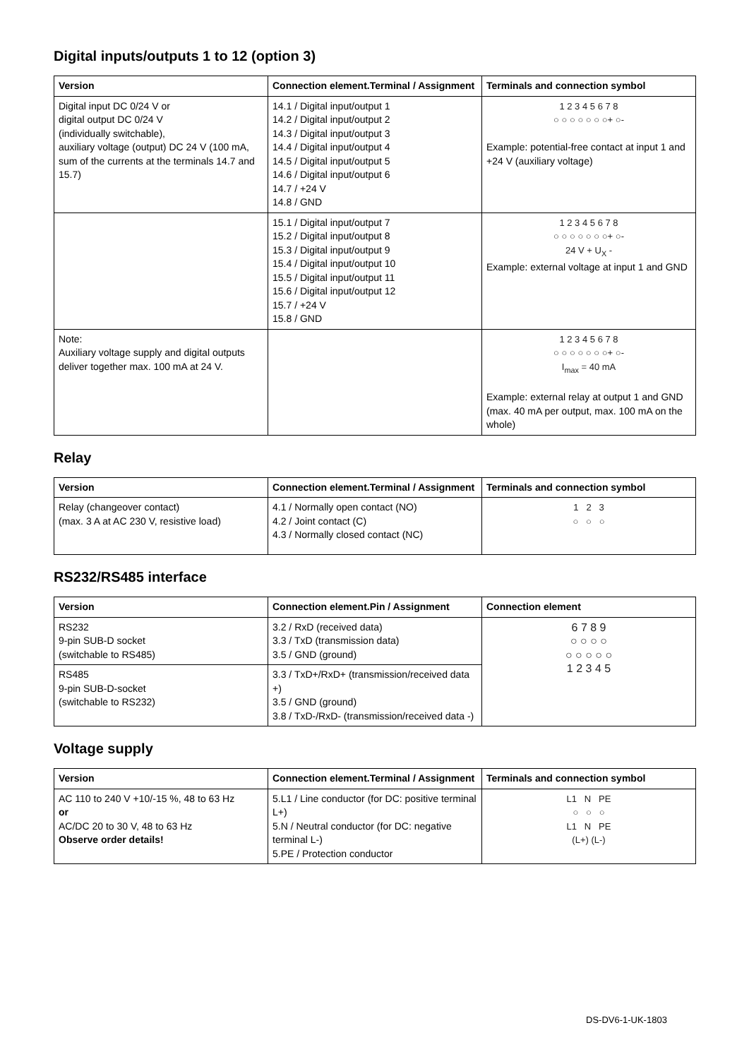Digital inputs/outputs 1 to 12 (option 3)
| Version | Connection element.Terminal / Assignment | Terminals and connection symbol |
| --- | --- | --- |
| Digital input DC 0/24 V or digital output DC 0/24 V (individually switchable), auxiliary voltage (output) DC 24 V (100 mA, sum of the currents at the terminals 14.7 and 15.7) | 14.1 / Digital input/output 1 14.2 / Digital input/output 2 14.3 / Digital input/output 3 14.4 / Digital input/output 4 14.5 / Digital input/output 5 14.6 / Digital input/output 6 14.7 / +24 V 14.8 / GND | 1 2 3 4 5 6 7 8 ○ ○ ○ ○ ○ ○ ○+ ○- Example: potential-free contact at input 1 and +24 V (auxiliary voltage) |
| | 15.1 / Digital input/output 7 15.2 / Digital input/output 8 15.3 / Digital input/output 9 15.4 / Digital input/output 10 15.5 / Digital input/output 11 15.6 / Digital input/output 12 15.7 / +24 V 15.8 / GND | 1 2 3 4 5 6 7 8 ○ ○ ○ ○ ○ ○ ○+ ○- 24 V + U<sub>X</sub> - Example: external voltage at input 1 and GND |
| Note: Auxiliary voltage supply and digital outputs deliver together max. 100 mA at 24 V. | | 1 2 3 4 5 6 7 8 ○ ○ ○ ○ ○ ○ ○+ ○- I<sub>max</sub> = 40 mA Example: external relay at output 1 and GND (max. 40 mA per output, max. 100 mA on the whole) |
Relay
| Version | Connection element.Terminal / Assignment | Terminals and connection symbol |
| --- | --- | --- |
| Relay (changeover contact) (max. 3 A at AC 230 V, resistive load) | 4.1 / Normally open contact (NO) 4.2 / Joint contact (C) 4.3 / Normally closed contact (NC) | 1 2 3 ○ ○ ○ |
RS232/RS485 interface
| Version | Connection element.Pin / Assignment | Connection element |
| --- | --- | --- |
| RS232 9-pin SUB-D socket (switchable to RS485) | 3.2 / RxD (received data) 3.3 / TxD (transmission data) 3.5 / GND (ground) | 6 7 8 9 ○ ○ ○ ○ ○ ○ ○ ○ ○ 1 2 3 4 5 |
| RS485 9-pin SUB-D-socket (switchable to RS232) | 3.3 / TxD+/RxD+ (transmission/received data +) 3.5 / GND (ground) 3.8 / TxD-/RxD- (transmission/received data -) | |
Voltage supply
| Version | Connection element.Terminal / Assignment | Terminals and connection symbol |
| --- | --- | --- |
| AC 110 to 240 V +10/-15 %, 48 to 63 Hz or AC/DC 20 to 30 V, 48 to 63 Hz Observe order details! | 5.L1 / Line conductor (for DC: positive terminal L+) 5.N / Neutral conductor (for DC: negative terminal L-) 5.PE / Protection conductor | L1 N PE ○ ○ ○ L1 N PE (L+) (L-) |
DS-DV6-1-UK-1803